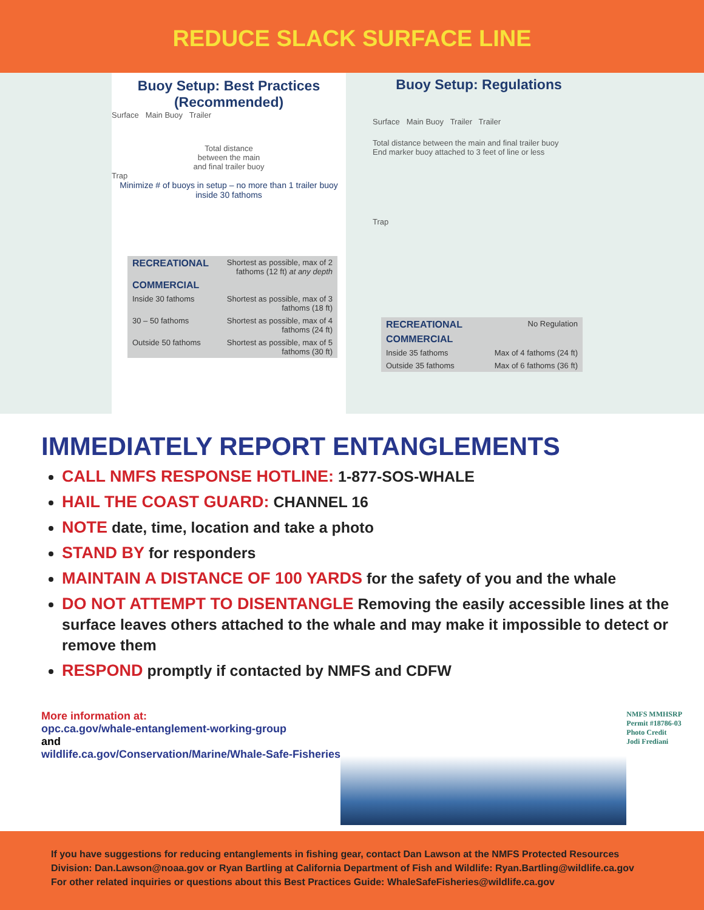REDUCE SLACK SURFACE LINE
Buoy Setup: Best Practices
(Recommended)
Surface Main Buoy Trailer
Total distance
between the main
and final trailer buoy
Trap
Minimize # of buoys in setup – no more than 1 trailer buoy inside 30 fathoms
| RECREATIONAL | Shortest as possible, max of 2 fathoms (12 ft) at any depth |
| COMMERCIAL | |
| Inside 30 fathoms | Shortest as possible, max of 3 fathoms (18 ft) |
| 30 – 50 fathoms | Shortest as possible, max of 4 fathoms (24 ft) |
| Outside 50 fathoms | Shortest as possible, max of 5 fathoms (30 ft) |
Buoy Setup: Regulations
Surface Main Buoy Trailer Trailer
Total distance between the main and final trailer buoy
End marker buoy attached to 3 feet of line or less
Trap
| RECREATIONAL | No Regulation |
| COMMERCIAL | |
| Inside 35 fathoms | Max of 4 fathoms (24 ft) |
| Outside 35 fathoms | Max of 6 fathoms (36 ft) |
IMMEDIATELY REPORT ENTANGLEMENTS
CALL NMFS RESPONSE HOTLINE: 1-877-SOS-WHALE
HAIL THE COAST GUARD: CHANNEL 16
NOTE date, time, location and take a photo
STAND BY for responders
MAINTAIN A DISTANCE OF 100 YARDS for the safety of you and the whale
DO NOT ATTEMPT TO DISENTANGLE Removing the easily accessible lines at the surface leaves others attached to the whale and may make it impossible to detect or remove them
RESPOND promptly if contacted by NMFS and CDFW
More information at:
opc.ca.gov/whale-entanglement-working-group
and
wildlife.ca.gov/Conservation/Marine/Whale-Safe-Fisheries
NMFS MMHSRP
Permit #18786-03
Photo Credit
Jodi Frediani
If you have suggestions for reducing entanglements in fishing gear, contact Dan Lawson at the NMFS Protected Resources Division: Dan.Lawson@noaa.gov or Ryan Bartling at California Department of Fish and Wildlife: Ryan.Bartling@wildlife.ca.gov
For other related inquiries or questions about this Best Practices Guide: WhaleSafeFisheries@wildlife.ca.gov